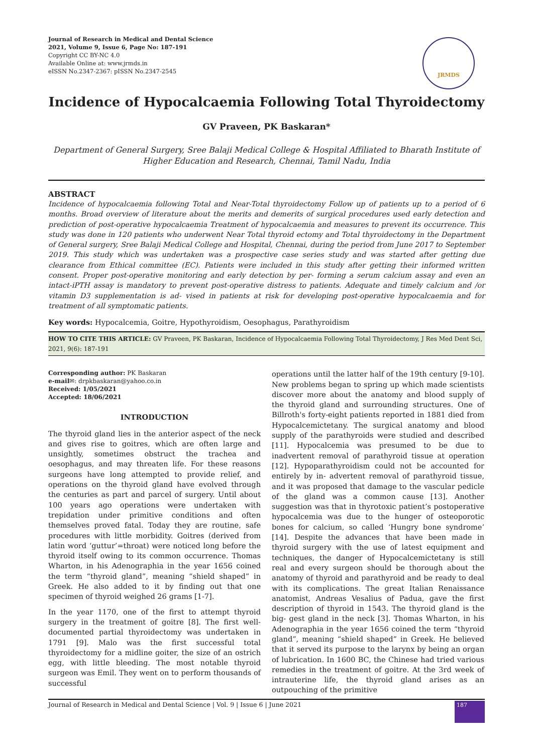Journal of Research in Medical and Dental Science
2021, Volume 9, Issue 6, Page No: 187-191
Copyright CC BY-NC 4.0
Available Online at: www.jrmds.in
eISSN No.2347-2367: pISSN No.2347-2545
JRMDS
Incidence of Hypocalcaemia Following Total Thyroidectomy
GV Praveen, PK Baskaran*
Department of General Surgery, Sree Balaji Medical College & Hospital Affiliated to Bharath Institute of Higher Education and Research, Chennai, Tamil Nadu, India
ABSTRACT
Incidence of hypocalcaemia following Total and Near-Total thyroidectomy Follow up of patients up to a period of 6 months. Broad overview of literature about the merits and demerits of surgical procedures used early detection and prediction of post-operative hypocalcaemia Treatment of hypocalcaemia and measures to prevent its occurrence. This study was done in 120 patients who underwent Near Total thyroid ectomy and Total thyroidectomy in the Department of General surgery, Sree Balaji Medical College and Hospital, Chennai, during the period from June 2017 to September 2019. This study which was undertaken was a prospective case series study and was started after getting due clearance from Ethical committee (EC). Patients were included in this study after getting their informed written consent. Proper post-operative monitoring and early detection by per- forming a serum calcium assay and even an intact-iPTH assay is mandatory to prevent post-operative distress to patients. Adequate and timely calcium and /or vitamin D3 supplementation is ad- vised in patients at risk for developing post-operative hypocalcaemia and for treatment of all symptomatic patients.
Key words: Hypocalcemia, Goitre, Hypothyroidism, Oesophagus, Parathyroidism
HOW TO CITE THIS ARTICLE: GV Praveen, PK Baskaran, Incidence of Hypocalcaemia Following Total Thyroidectomy, J Res Med Dent Sci, 2021, 9(6): 187-191
Corresponding author: PK Baskaran
e-mail✉: drpkbaskaran@yahoo.co.in
Received: 1/05/2021
Accepted: 18/06/2021
INTRODUCTION
The thyroid gland lies in the anterior aspect of the neck and gives rise to goitres, which are often large and unsightly, sometimes obstruct the trachea and oesophagus, and may threaten life. For these reasons surgeons have long attempted to provide relief, and operations on the thyroid gland have evolved through the centuries as part and parcel of surgery. Until about 100 years ago operations were undertaken with trepidation under primitive conditions and often themselves proved fatal. Today they are routine, safe procedures with little morbidity. Goitres (derived from latin word ‘guttur’=throat) were noticed long before the thyroid itself owing to its common occurrence. Thomas Wharton, in his Adenographia in the year 1656 coined the term “thyroid gland”, meaning “shield shaped” in Greek. He also added to it by finding out that one specimen of thyroid weighed 26 grams [1-7].
In the year 1170, one of the first to attempt thyroid surgery in the treatment of goitre [8]. The first well-documented partial thyroidectomy was undertaken in 1791 [9]. Malo was the first successful total thyroidectomy for a midline goiter, the size of an ostrich egg, with little bleeding. The most notable thyroid surgeon was Emil. They went on to perform thousands of successful
operations until the latter half of the 19th century [9-10]. New problems began to spring up which made scientists discover more about the anatomy and blood supply of the thyroid gland and surrounding structures. One of Billroth's forty-eight patients reported in 1881 died from Hypocalcemictetany. The surgical anatomy and blood supply of the parathyroids were studied and described [11]. Hypocalcemia was presumed to be due to inadvertent removal of parathyroid tissue at operation [12]. Hypoparathyroidism could not be accounted for entirely by in- advertent removal of parathyroid tissue, and it was proposed that damage to the vascular pedicle of the gland was a common cause [13]. Another suggestion was that in thyrotoxic patient’s postoperative hypocalcemia was due to the hunger of osteoporotic bones for calcium, so called ‘Hungry bone syndrome’ [14]. Despite the advances that have been made in thyroid surgery with the use of latest equipment and techniques, the danger of Hypocalcemictetany is still real and every surgeon should be thorough about the anatomy of thyroid and parathyroid and be ready to deal with its complications. The great Italian Renaissance anatomist, Andreas Vesalius of Padua, gave the first description of thyroid in 1543. The thyroid gland is the big- gest gland in the neck [3]. Thomas Wharton, in his Adenographia in the year 1656 coined the term “thyroid gland”, meaning “shield shaped” in Greek. He believed that it served its purpose to the larynx by being an organ of lubrication. In 1600 BC, the Chinese had tried various remedies in the treatment of goitre. At the 3rd week of intrauterine life, the thyroid gland arises as an outpouching of the primitive
Journal of Research in Medical and Dental Science | Vol. 9 | Issue 6 | June 2021 187